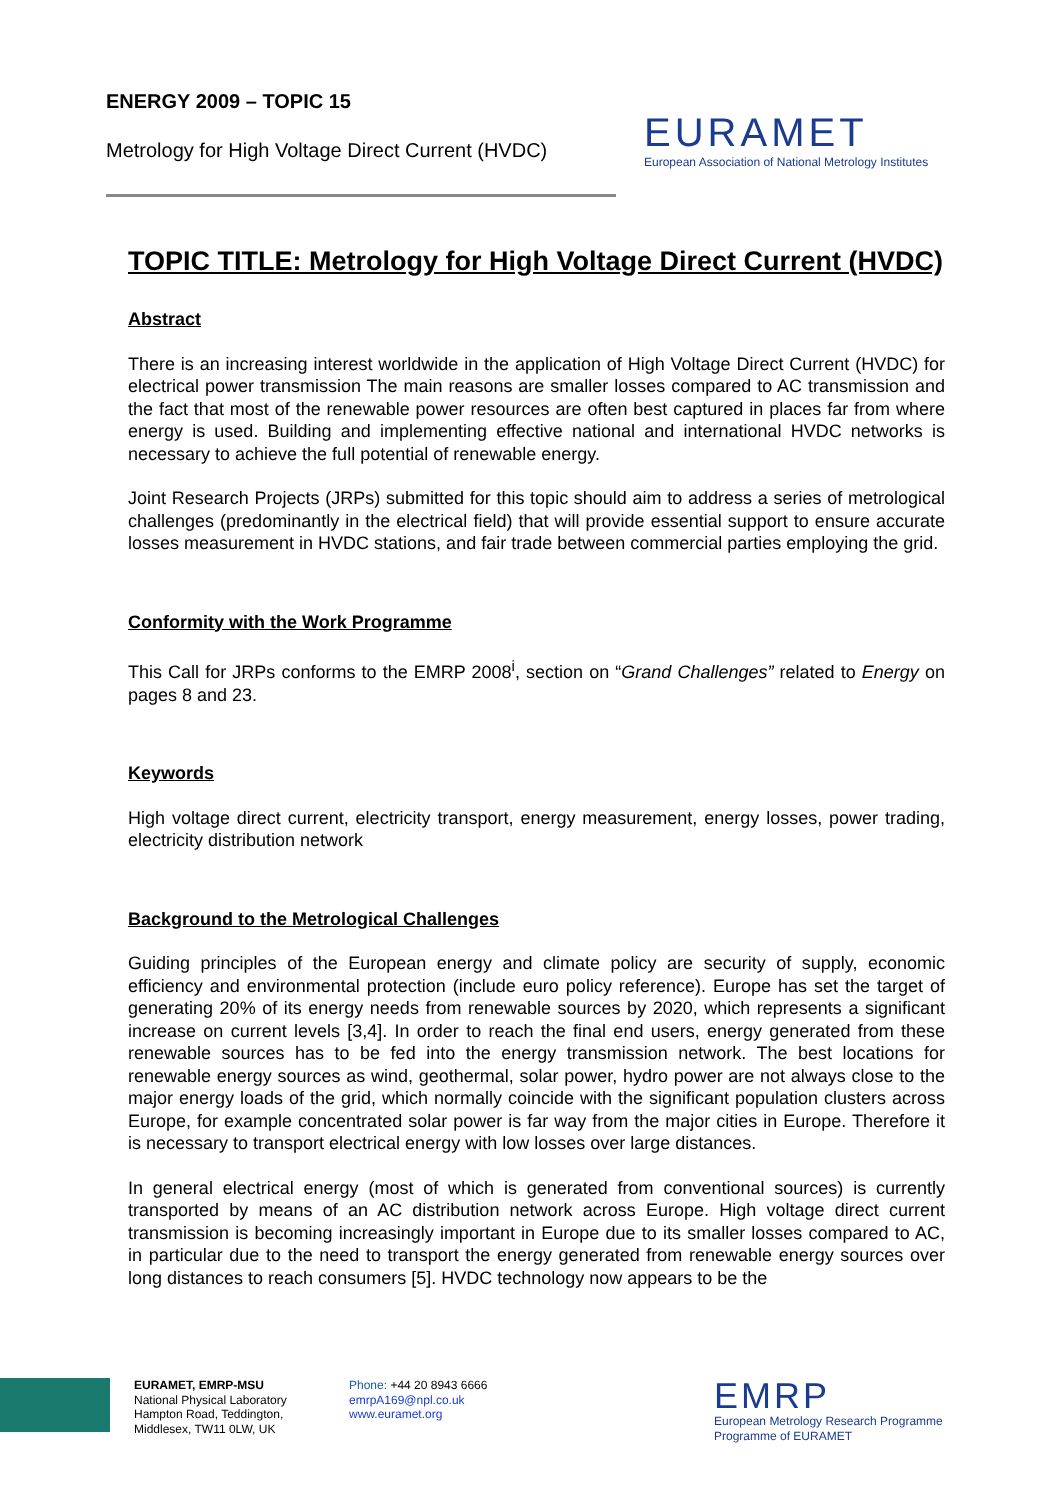ENERGY 2009 – TOPIC 15
Metrology for High Voltage Direct Current (HVDC)
EURAMET
European Association of National Metrology Institutes
TOPIC TITLE: Metrology for High Voltage Direct Current (HVDC)
Abstract
There is an increasing interest worldwide in the application of High Voltage Direct Current (HVDC) for electrical power transmission The main reasons are smaller losses compared to AC transmission and the fact that most of the renewable power resources are often best captured in places far from where energy is used. Building and implementing effective national and international HVDC networks is necessary to achieve the full potential of renewable energy.
Joint Research Projects (JRPs) submitted for this topic should aim to address a series of metrological challenges (predominantly in the electrical field) that will provide essential support to ensure accurate losses measurement in HVDC stations, and fair trade between commercial parties employing the grid.
Conformity with the Work Programme
This Call for JRPs conforms to the EMRP 2008<sup>i</sup>, section on “Grand Challenges” related to Energy on pages 8 and 23.
Keywords
High voltage direct current, electricity transport, energy measurement, energy losses, power trading, electricity distribution network
Background to the Metrological Challenges
Guiding principles of the European energy and climate policy are security of supply, economic efficiency and environmental protection (include euro policy reference). Europe has set the target of generating 20% of its energy needs from renewable sources by 2020, which represents a significant increase on current levels [3,4]. In order to reach the final end users, energy generated from these renewable sources has to be fed into the energy transmission network. The best locations for renewable energy sources as wind, geothermal, solar power, hydro power are not always close to the major energy loads of the grid, which normally coincide with the significant population clusters across Europe, for example concentrated solar power is far way from the major cities in Europe. Therefore it is necessary to transport electrical energy with low losses over large distances.
In general electrical energy (most of which is generated from conventional sources) is currently transported by means of an AC distribution network across Europe. High voltage direct current transmission is becoming increasingly important in Europe due to its smaller losses compared to AC, in particular due to the need to transport the energy generated from renewable energy sources over long distances to reach consumers [5]. HVDC technology now appears to be the
EURAMET, EMRP-MSU
National Physical Laboratory
Hampton Road, Teddington,
Middlesex, TW11 0LW, UK
Phone: +44 20 8943 6666
emrpA169@npl.co.uk
www.euramet.org
EMRP
European Metrology Research Programme
Programme of EURAMET